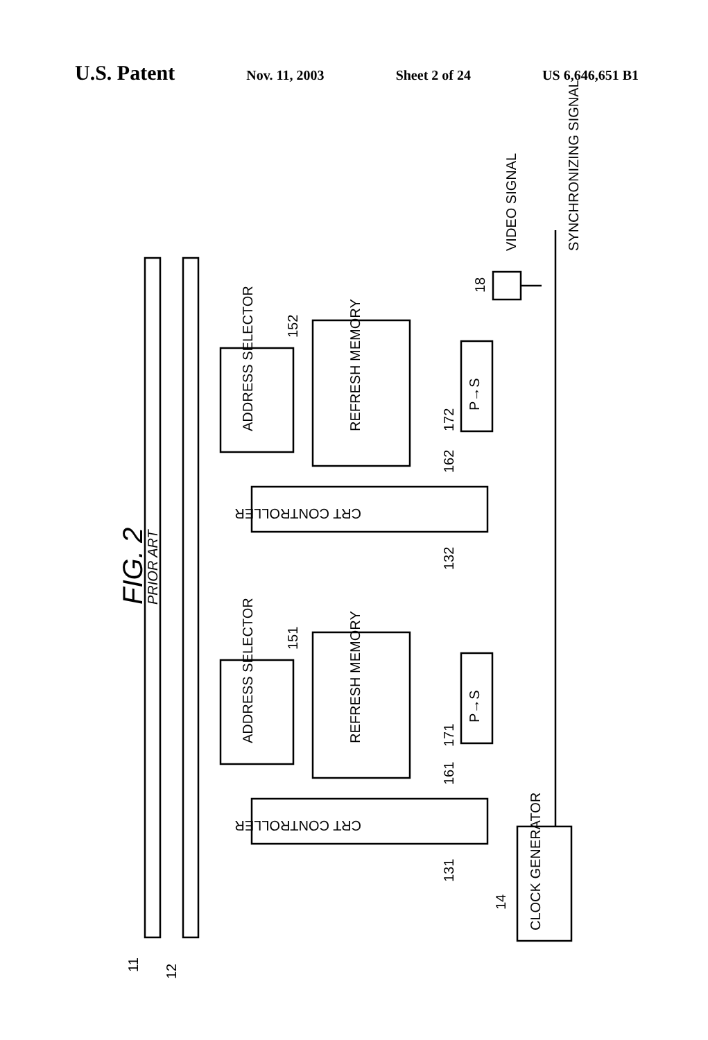U.S. Patent
Nov. 11, 2003 Sheet 2 of 24 US 6,646,651 B1
FIG. 2 PRIOR ART
ADDRESS SELECTOR REFRESH MEMORY
P→S
CRT CONTROLLER
ADDRESS SELECTOR REFRESH MEMORY
P→S
CRT CONTROLLER
CLOCK GENERATOR
VIDEO SIGNAL SYNCHRONIZING SIGNAL
11 12
152
151
162
172
161
171
132
131
14
18